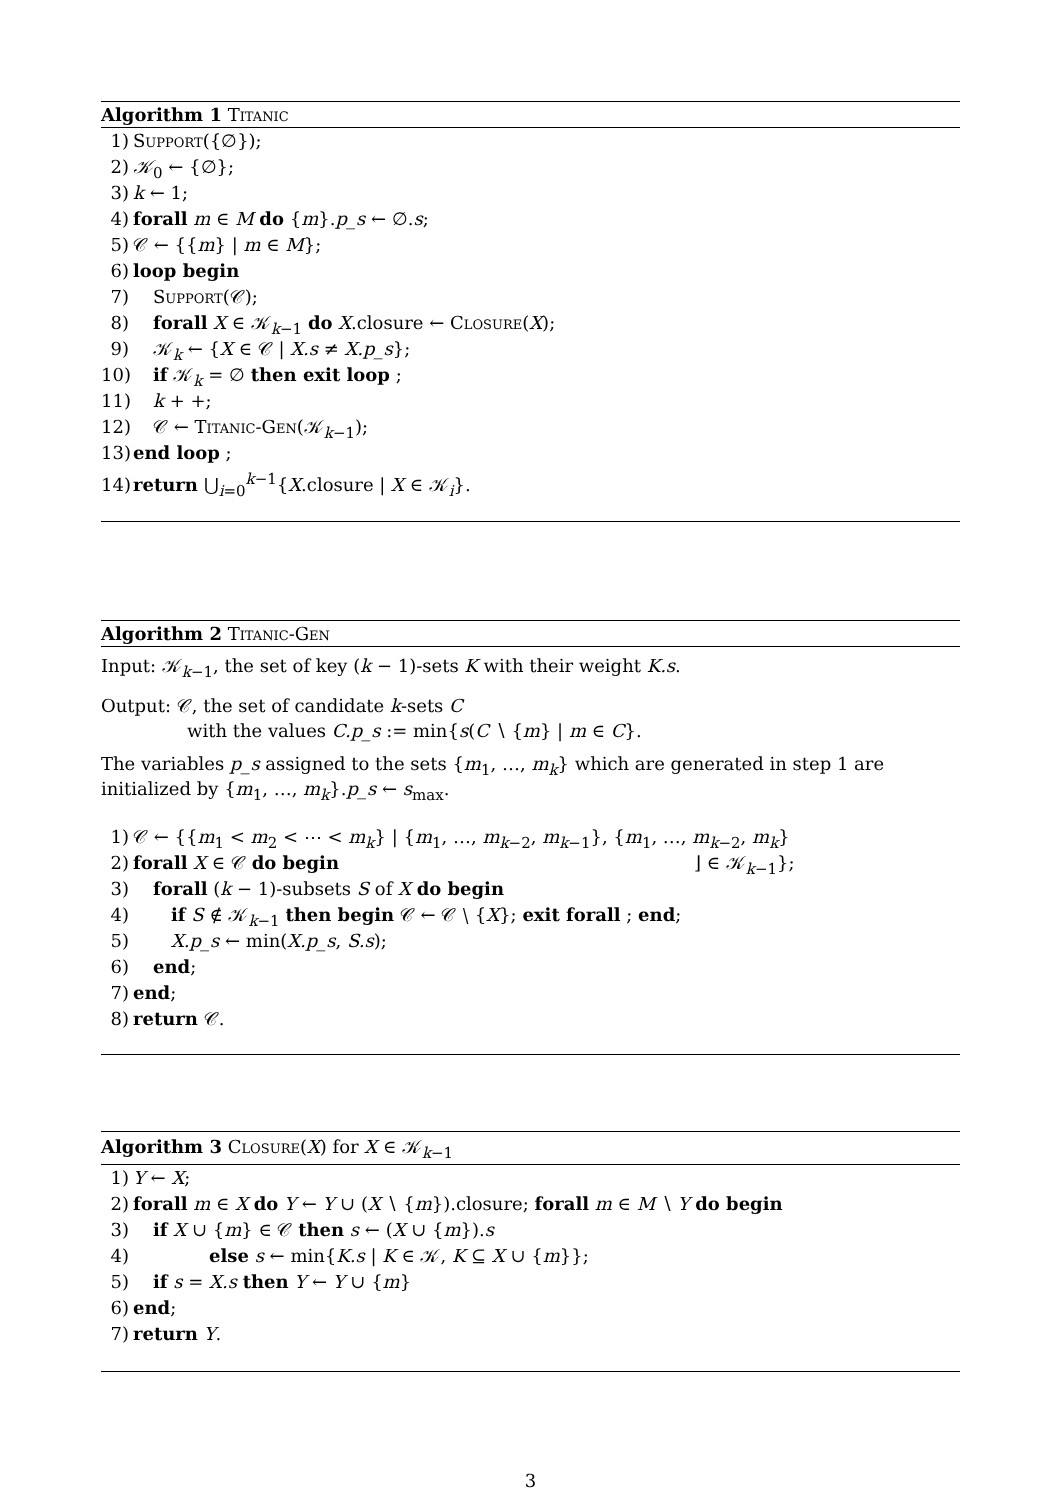Algorithm 1 Titanic
1) Support({∅});
2) 𝒦<sub>0</sub> ← {∅};
3) k ← 1;
4) forall m ∈ M do {m}.p_s ← ∅.s;
5) 𝒞 ← {{m} | m ∈ M};
6) loop begin
7) Support(𝒞);
8) forall X ∈ 𝒦<sub>k−1</sub> do X.closure ← Closure(X);
9) 𝒦<sub>k</sub> ← {X ∈ 𝒞 | X.s ≠ X.p_s};
10) if 𝒦<sub>k</sub> = ∅ then exit loop ;
11) k + +;
12) 𝒞 ← Titanic-Gen(𝒦<sub>k−1</sub>);
13) end loop ;
14) return ⋃<sub>i=0</sub><sup>k−1</sup>{X.closure | X ∈ 𝒦<sub>i</sub>}.
Algorithm 2 Titanic-Gen
Input: 𝒦<sub>k−1</sub>, the set of key (k − 1)-sets K with their weight K.s.
Output: 𝒞, the set of candidate k-sets C
with the values C.p_s := min{s(C ∖ {m} | m ∈ C}.
The variables p_s assigned to the sets {m<sub>1</sub>, …, m<sub>k</sub>} which are generated in step 1 are initialized by {m<sub>1</sub>, …, m<sub>k</sub>}.p_s ← s<sub>max</sub>.
1) 𝒞 ← {{m<sub>1</sub> < m<sub>2</sub> < ⋯ < m<sub>k</sub>} | {m<sub>1</sub>, …, m<sub>k−2</sub>, m<sub>k−1</sub>}, {m<sub>1</sub>, …, m<sub>k−2</sub>, m<sub>k</sub>}
2) forall X ∈ 𝒞 do begin ⌋ ∈ 𝒦<sub>k−1</sub>};
3) forall (k − 1)-subsets S of X do begin
4) if S ∉ 𝒦<sub>k−1</sub> then begin 𝒞 ← 𝒞 ∖ {X}; exit forall ; end;
5) X.p_s ← min(X.p_s, S.s);
6) end;
7) end;
8) return 𝒞.
Algorithm 3 Closure(X) for X ∈ 𝒦<sub>k−1</sub>
1) Y ← X;
2) forall m ∈ X do Y ← Y ∪ (X ∖ {m}).closure; forall m ∈ M ∖ Y do begin
3) if X ∪ {m} ∈ 𝒞 then s ← (X ∪ {m}).s
4) else s ← min{K.s | K ∈ 𝒦, K ⊆ X ∪ {m}};
5) if s = X.s then Y ← Y ∪ {m}
6) end;
7) return Y.
3